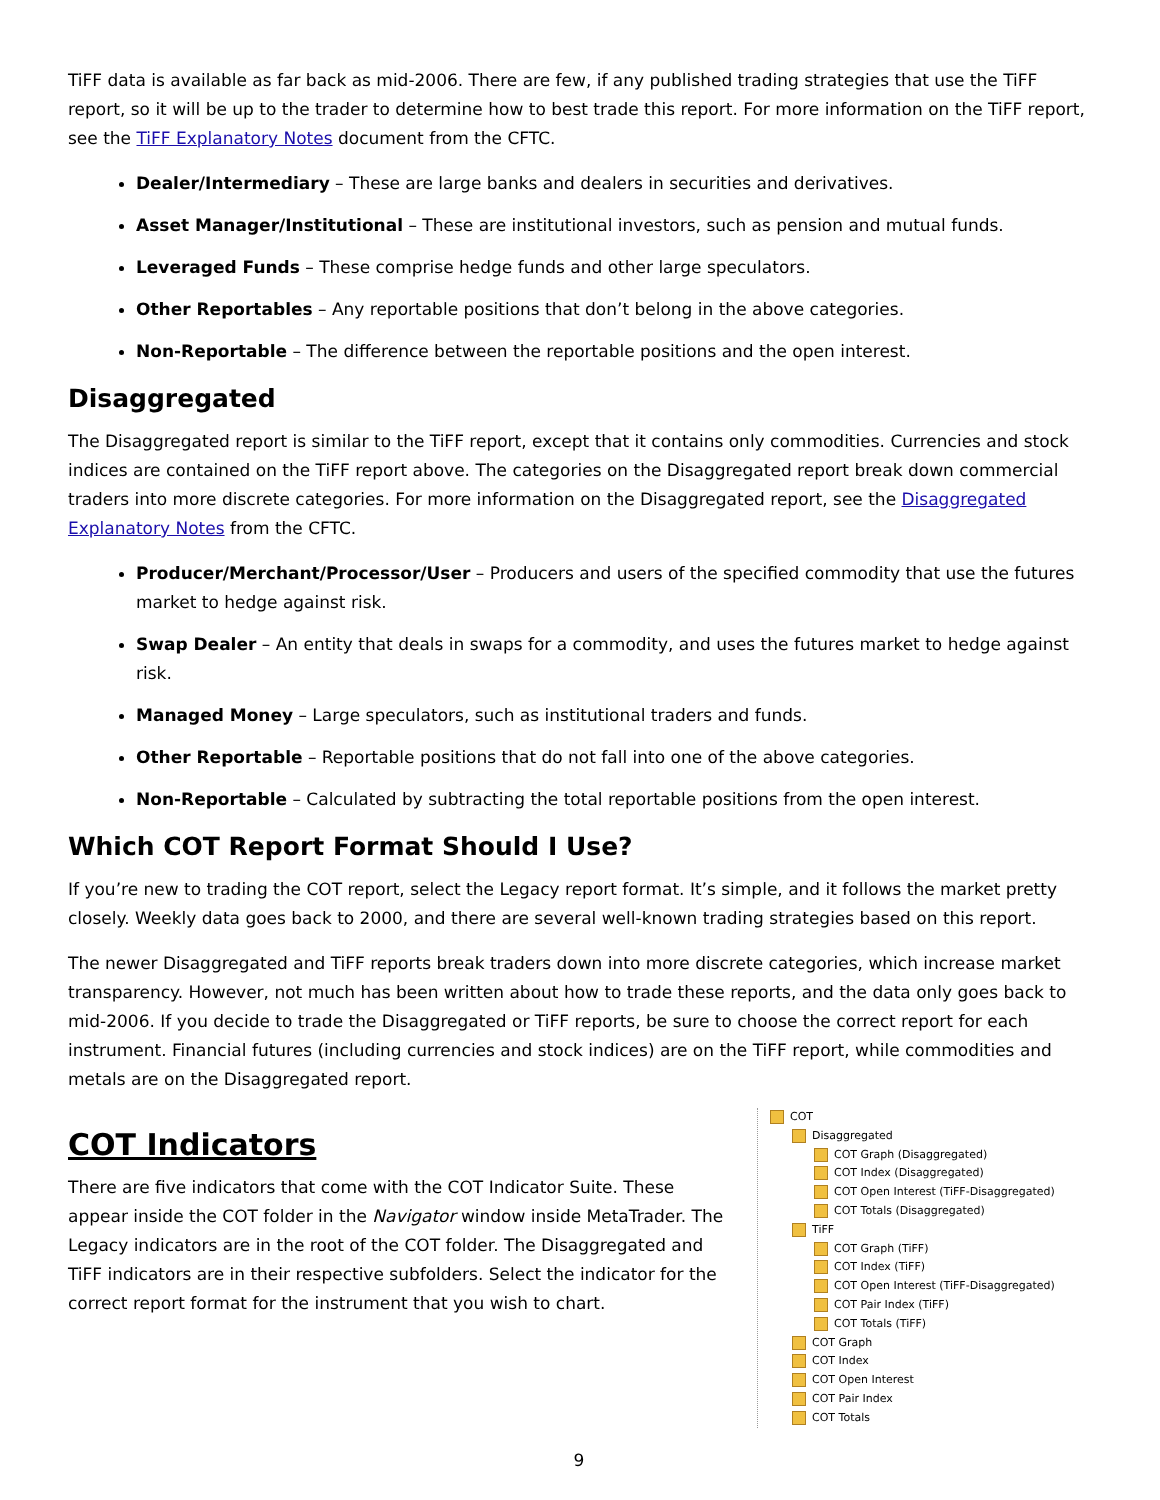TiFF data is available as far back as mid-2006. There are few, if any published trading strategies that use the TiFF report, so it will be up to the trader to determine how to best trade this report. For more information on the TiFF report, see the TiFF Explanatory Notes document from the CFTC.
Dealer/Intermediary – These are large banks and dealers in securities and derivatives.
Asset Manager/Institutional – These are institutional investors, such as pension and mutual funds.
Leveraged Funds – These comprise hedge funds and other large speculators.
Other Reportables – Any reportable positions that don’t belong in the above categories.
Non-Reportable – The difference between the reportable positions and the open interest.
Disaggregated
The Disaggregated report is similar to the TiFF report, except that it contains only commodities. Currencies and stock indices are contained on the TiFF report above. The categories on the Disaggregated report break down commercial traders into more discrete categories. For more information on the Disaggregated report, see the Disaggregated Explanatory Notes from the CFTC.
Producer/Merchant/Processor/User – Producers and users of the specified commodity that use the futures market to hedge against risk.
Swap Dealer – An entity that deals in swaps for a commodity, and uses the futures market to hedge against risk.
Managed Money – Large speculators, such as institutional traders and funds.
Other Reportable – Reportable positions that do not fall into one of the above categories.
Non-Reportable – Calculated by subtracting the total reportable positions from the open interest.
Which COT Report Format Should I Use?
If you’re new to trading the COT report, select the Legacy report format. It’s simple, and it follows the market pretty closely. Weekly data goes back to 2000, and there are several well-known trading strategies based on this report.
The newer Disaggregated and TiFF reports break traders down into more discrete categories, which increase market transparency. However, not much has been written about how to trade these reports, and the data only goes back to mid-2006. If you decide to trade the Disaggregated or TiFF reports, be sure to choose the correct report for each instrument. Financial futures (including currencies and stock indices) are on the TiFF report, while commodities and metals are on the Disaggregated report.
COT Indicators
There are five indicators that come with the COT Indicator Suite. These appear inside the COT folder in the Navigator window inside MetaTrader. The Legacy indicators are in the root of the COT folder. The Disaggregated and TiFF indicators are in their respective subfolders. Select the indicator for the correct report format for the instrument that you wish to chart.
COT
Disaggregated
COT Graph (Disaggregated)
COT Index (Disaggregated)
COT Open Interest (TiFF-Disaggregated)
COT Totals (Disaggregated)
TiFF
COT Graph (TiFF)
COT Index (TiFF)
COT Open Interest (TiFF-Disaggregated)
COT Pair Index (TiFF)
COT Totals (TiFF)
COT Graph
COT Index
COT Open Interest
COT Pair Index
COT Totals
9